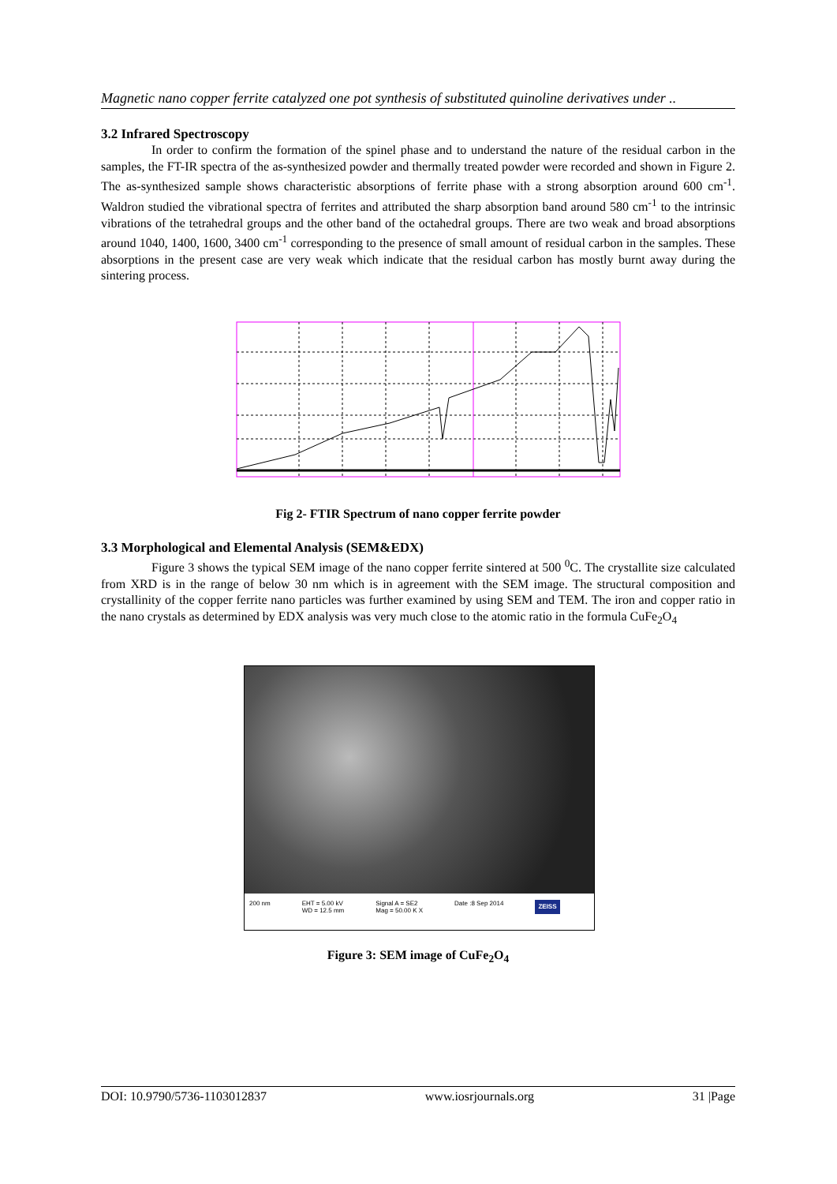Magnetic nano copper ferrite catalyzed one pot synthesis of substituted quinoline derivatives under ..
3.2 Infrared Spectroscopy
In order to confirm the formation of the spinel phase and to understand the nature of the residual carbon in the samples, the FT-IR spectra of the as-synthesized powder and thermally treated powder were recorded and shown in Figure 2. The as-synthesized sample shows characteristic absorptions of ferrite phase with a strong absorption around 600 cm<sup>-1</sup>. Waldron studied the vibrational spectra of ferrites and attributed the sharp absorption band around 580 cm<sup>-1</sup> to the intrinsic vibrations of the tetrahedral groups and the other band of the octahedral groups. There are two weak and broad absorptions around 1040, 1400, 1600, 3400 cm<sup>-1</sup> corresponding to the presence of small amount of residual carbon in the samples. These absorptions in the present case are very weak which indicate that the residual carbon has mostly burnt away during the sintering process.
Fig 2- FTIR Spectrum of nano copper ferrite powder
3.3 Morphological and Elemental Analysis (SEM&EDX)
Figure 3 shows the typical SEM image of the nano copper ferrite sintered at 500 <sup>0</sup>C. The crystallite size calculated from XRD is in the range of below 30 nm which is in agreement with the SEM image. The structural composition and crystallinity of the copper ferrite nano particles was further examined by using SEM and TEM. The iron and copper ratio in the nano crystals as determined by EDX analysis was very much close to the atomic ratio in the formula CuFe<sub>2</sub>O<sub>4</sub>
200 nm EHT = 5.00 kV
WD = 12.5 mm Signal A = SE2
Mag = 50.00 K X Date :8 Sep 2014 ZEISS
Figure 3: SEM image of CuFe<sub>2</sub>O<sub>4</sub>
DOI: 10.9790/5736-1103012837 www.iosrjournals.org 31 |Page